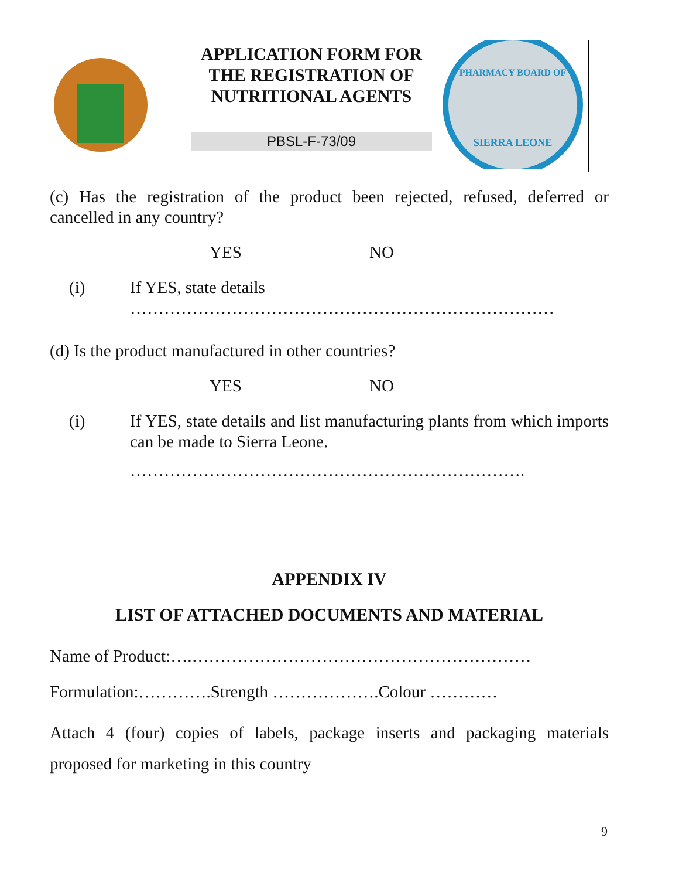| | APPLICATION FORM FOR THE REGISTRATION OF NUTRITIONAL AGENTS | PHARMACY BOARD OF SIERRA LEONE |
| | PBSL-F-73/09 | |
(c) Has the registration of the product been rejected, refused, deferred or cancelled in any country?
YES NO
(i) If YES, state details
…………………………………………………………………
(d) Is the product manufactured in other countries?
YES NO
(i) If YES, state details and list manufacturing plants from which imports can be made to Sierra Leone.
…………………………………………………………….
APPENDIX IV
LIST OF ATTACHED DOCUMENTS AND MATERIAL
Name of Product:….……………………………………………………
Formulation:………….Strength ……………….Colour …………
Attach 4 (four) copies of labels, package inserts and packaging materials proposed for marketing in this country
9